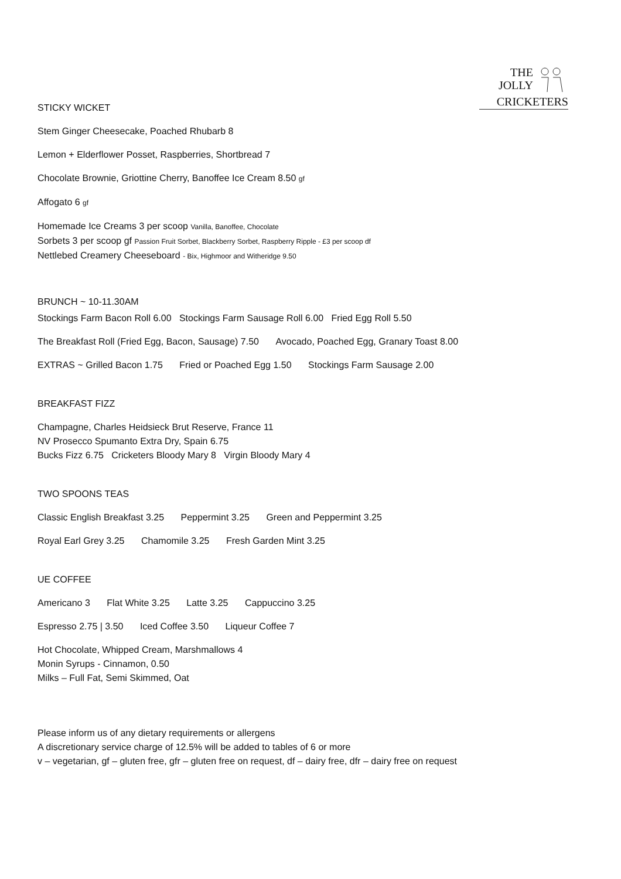THE JOLLY
CRICKETERS
STICKY WICKET
Stem Ginger Cheesecake, Poached Rhubarb 8
Lemon + Elderflower Posset, Raspberries, Shortbread 7
Chocolate Brownie, Griottine Cherry, Banoffee Ice Cream 8.50 gf
Affogato 6 gf
Homemade Ice Creams 3 per scoop Vanilla, Banoffee, Chocolate
Sorbets 3 per scoop gf Passion Fruit Sorbet, Blackberry Sorbet, Raspberry Ripple - £3 per scoop df
Nettlebed Creamery Cheeseboard - Bix, Highmoor and Witheridge 9.50
BRUNCH ~ 10-11.30AM
Stockings Farm Bacon Roll 6.00 Stockings Farm Sausage Roll 6.00 Fried Egg Roll 5.50
The Breakfast Roll (Fried Egg, Bacon, Sausage) 7.50 Avocado, Poached Egg, Granary Toast 8.00
EXTRAS ~ Grilled Bacon 1.75 Fried or Poached Egg 1.50 Stockings Farm Sausage 2.00
BREAKFAST FIZZ
Champagne, Charles Heidsieck Brut Reserve, France 11
NV Prosecco Spumanto Extra Dry, Spain 6.75
Bucks Fizz 6.75 Cricketers Bloody Mary 8 Virgin Bloody Mary 4
TWO SPOONS TEAS
Classic English Breakfast 3.25 Peppermint 3.25 Green and Peppermint 3.25
Royal Earl Grey 3.25 Chamomile 3.25 Fresh Garden Mint 3.25
UE COFFEE
Americano 3 Flat White 3.25 Latte 3.25 Cappuccino 3.25
Espresso 2.75 | 3.50 Iced Coffee 3.50 Liqueur Coffee 7
Hot Chocolate, Whipped Cream, Marshmallows 4
Monin Syrups - Cinnamon, 0.50
Milks – Full Fat, Semi Skimmed, Oat
Please inform us of any dietary requirements or allergens
A discretionary service charge of 12.5% will be added to tables of 6 or more
v – vegetarian, gf – gluten free, gfr – gluten free on request, df – dairy free, dfr – dairy free on request